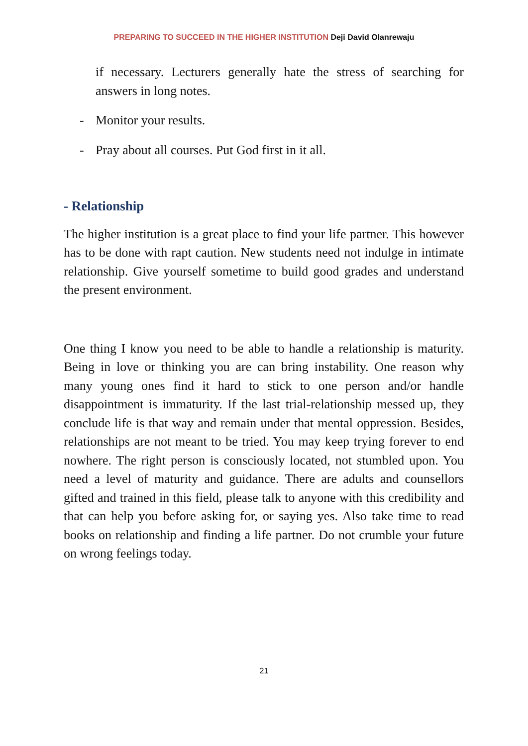PREPARING TO SUCCEED IN THE HIGHER INSTITUTION Deji David Olanrewaju
if necessary. Lecturers generally hate the stress of searching for answers in long notes.
- Monitor your results.
- Pray about all courses. Put God first in it all.
- Relationship
The higher institution is a great place to find your life partner. This however has to be done with rapt caution. New students need not indulge in intimate relationship. Give yourself sometime to build good grades and understand the present environment.
One thing I know you need to be able to handle a relationship is maturity. Being in love or thinking you are can bring instability. One reason why many young ones find it hard to stick to one person and/or handle disappointment is immaturity. If the last trial-relationship messed up, they conclude life is that way and remain under that mental oppression. Besides, relationships are not meant to be tried. You may keep trying forever to end nowhere. The right person is consciously located, not stumbled upon. You need a level of maturity and guidance. There are adults and counsellors gifted and trained in this field, please talk to anyone with this credibility and that can help you before asking for, or saying yes. Also take time to read books on relationship and finding a life partner. Do not crumble your future on wrong feelings today.
21